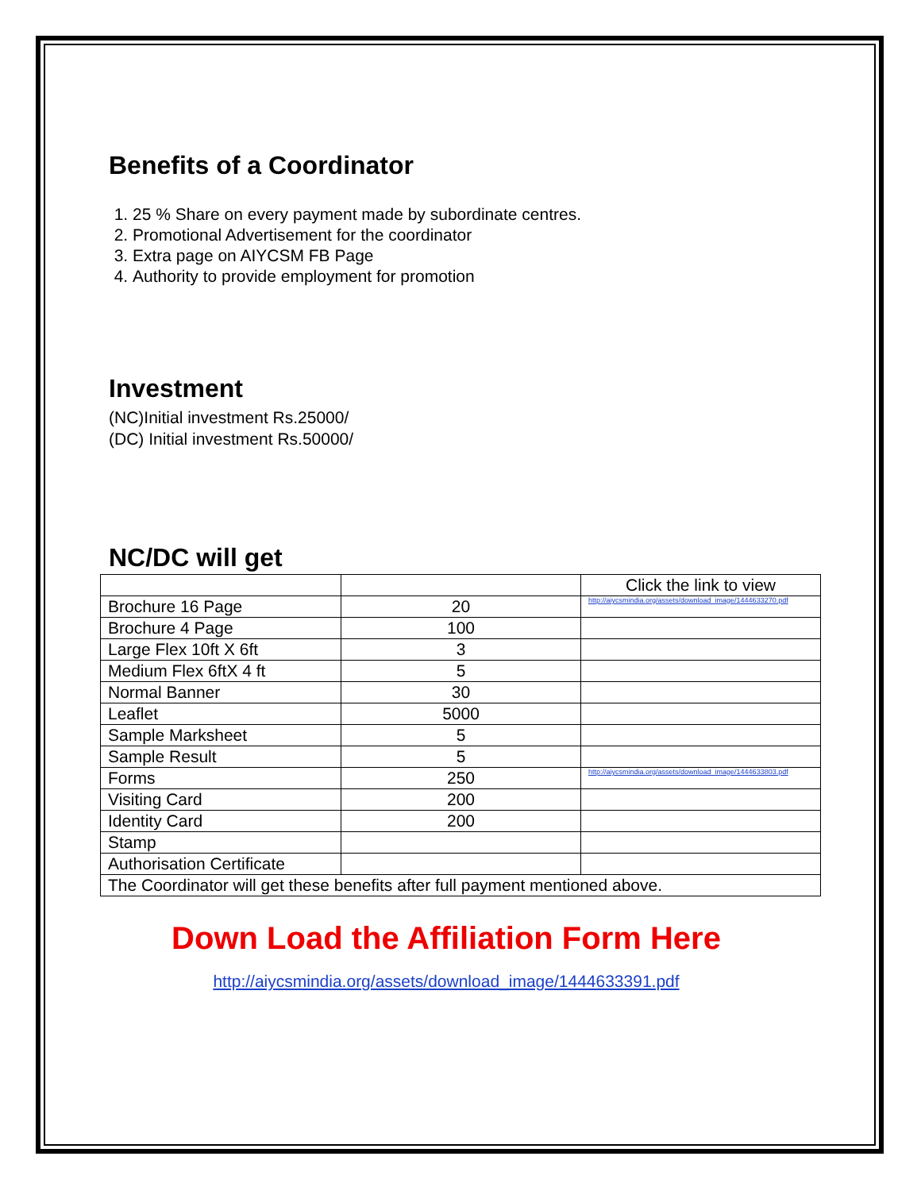Benefits of a Coordinator
1. 25 % Share on every payment made by subordinate centres.
2. Promotional Advertisement for the coordinator
3. Extra page on AIYCSM FB Page
4. Authority to provide employment for promotion
Investment
(NC)Initial investment Rs.25000/
(DC) Initial investment Rs.50000/
NC/DC will get
| | | Click the link to view |
| Brochure 16 Page | 20 | http://aiycsmindia.org/assets/download_image/1444633270.pdf |
| Brochure 4 Page | 100 | |
| Large Flex 10ft X 6ft | 3 | |
| Medium Flex 6ftX 4 ft | 5 | |
| Normal Banner | 30 | |
| Leaflet | 5000 | |
| Sample Marksheet | 5 | |
| Sample Result | 5 | |
| Forms | 250 | http://aiycsmindia.org/assets/download_image/1444633803.pdf |
| Visiting Card | 200 | |
| Identity Card | 200 | |
| Stamp | | |
| Authorisation Certificate | | |
| The Coordinator will get these benefits after full payment mentioned above. | | |
Down Load the Affiliation Form Here
http://aiycsmindia.org/assets/download_image/1444633391.pdf